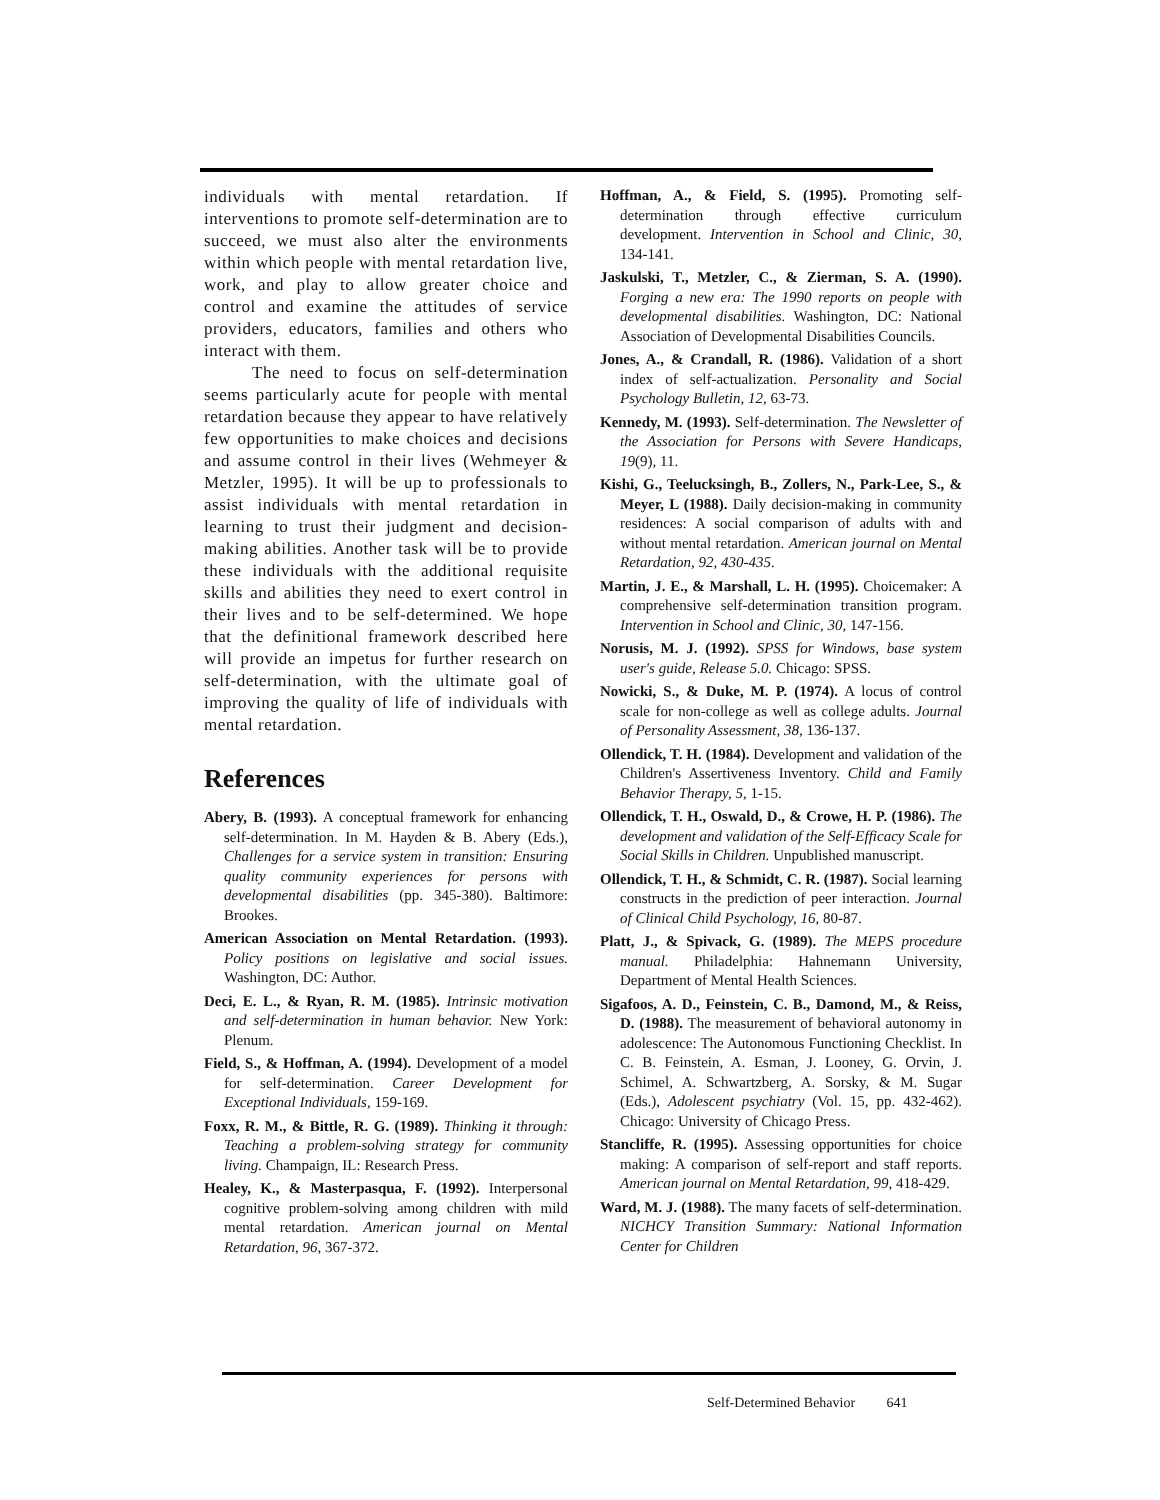individuals with mental retardation. If interventions to promote self-determination are to succeed, we must also alter the environments within which people with mental retardation live, work, and play to allow greater choice and control and examine the attitudes of service providers, educators, families and others who interact with them.
The need to focus on self-determination seems particularly acute for people with mental retardation because they appear to have relatively few opportunities to make choices and decisions and assume control in their lives (Wehmeyer & Metzler, 1995). It will be up to professionals to assist individuals with mental retardation in learning to trust their judgment and decision-making abilities. Another task will be to provide these individuals with the additional requisite skills and abilities they need to exert control in their lives and to be self-determined. We hope that the definitional framework described here will provide an impetus for further research on self-determination, with the ultimate goal of improving the quality of life of individuals with mental retardation.
References
Abery, B. (1993). A conceptual framework for enhancing self-determination. In M. Hayden & B. Abery (Eds.), Challenges for a service system in transition: Ensuring quality community experiences for persons with developmental disabilities (pp. 345-380). Baltimore: Brookes.
American Association on Mental Retardation. (1993). Policy positions on legislative and social issues. Washington, DC: Author.
Deci, E. L., & Ryan, R. M. (1985). Intrinsic motivation and self-determination in human behavior. New York: Plenum.
Field, S., & Hoffman, A. (1994). Development of a model for self-determination. Career Development for Exceptional Individuals, 159-169.
Foxx, R. M., & Bittle, R. G. (1989). Thinking it through: Teaching a problem-solving strategy for community living. Champaign, IL: Research Press.
Healey, K., & Masterpasqua, F. (1992). Interpersonal cognitive problem-solving among children with mild mental retardation. American journal on Mental Retardation, 96, 367-372.
Hoffman, A., & Field, S. (1995). Promoting self-determination through effective curriculum development. Intervention in School and Clinic, 30, 134-141.
Jaskulski, T., Metzler, C., & Zierman, S. A. (1990). Forging a new era: The 1990 reports on people with developmental disabilities. Washington, DC: National Association of Developmental Disabilities Councils.
Jones, A., & Crandall, R. (1986). Validation of a short index of self-actualization. Personality and Social Psychology Bulletin, 12, 63-73.
Kennedy, M. (1993). Self-determination. The Newsletter of the Association for Persons with Severe Handicaps, 19(9), 11.
Kishi, G., Teelucksingh, B., Zollers, N., Park-Lee, S., & Meyer, L (1988). Daily decision-making in community residences: A social comparison of adults with and without mental retardation. American journal on Mental Retardation, 92, 430-435.
Martin, J. E., & Marshall, L. H. (1995). Choicemaker: A comprehensive self-determination transition program. Intervention in School and Clinic, 30, 147-156.
Norusis, M. J. (1992). SPSS for Windows, base system user's guide, Release 5.0. Chicago: SPSS.
Nowicki, S., & Duke, M. P. (1974). A locus of control scale for non-college as well as college adults. Journal of Personality Assessment, 38, 136-137.
Ollendick, T. H. (1984). Development and validation of the Children's Assertiveness Inventory. Child and Family Behavior Therapy, 5, 1-15.
Ollendick, T. H., Oswald, D., & Crowe, H. P. (1986). The development and validation of the Self-Efficacy Scale for Social Skills in Children. Unpublished manuscript.
Ollendick, T. H., & Schmidt, C. R. (1987). Social learning constructs in the prediction of peer interaction. Journal of Clinical Child Psychology, 16, 80-87.
Platt, J., & Spivack, G. (1989). The MEPS procedure manual. Philadelphia: Hahnemann University, Department of Mental Health Sciences.
Sigafoos, A. D., Feinstein, C. B., Damond, M., & Reiss, D. (1988). The measurement of behavioral autonomy in adolescence: The Autonomous Functioning Checklist. In C. B. Feinstein, A. Esman, J. Looney, G. Orvin, J. Schimel, A. Schwartzberg, A. Sorsky, & M. Sugar (Eds.), Adolescent psychiatry (Vol. 15, pp. 432-462). Chicago: University of Chicago Press.
Stancliffe, R. (1995). Assessing opportunities for choice making: A comparison of self-report and staff reports. American journal on Mental Retardation, 99, 418-429.
Ward, M. J. (1988). The many facets of self-determination. NICHCY Transition Summary: National Information Center for Children
Self-Determined Behavior 641